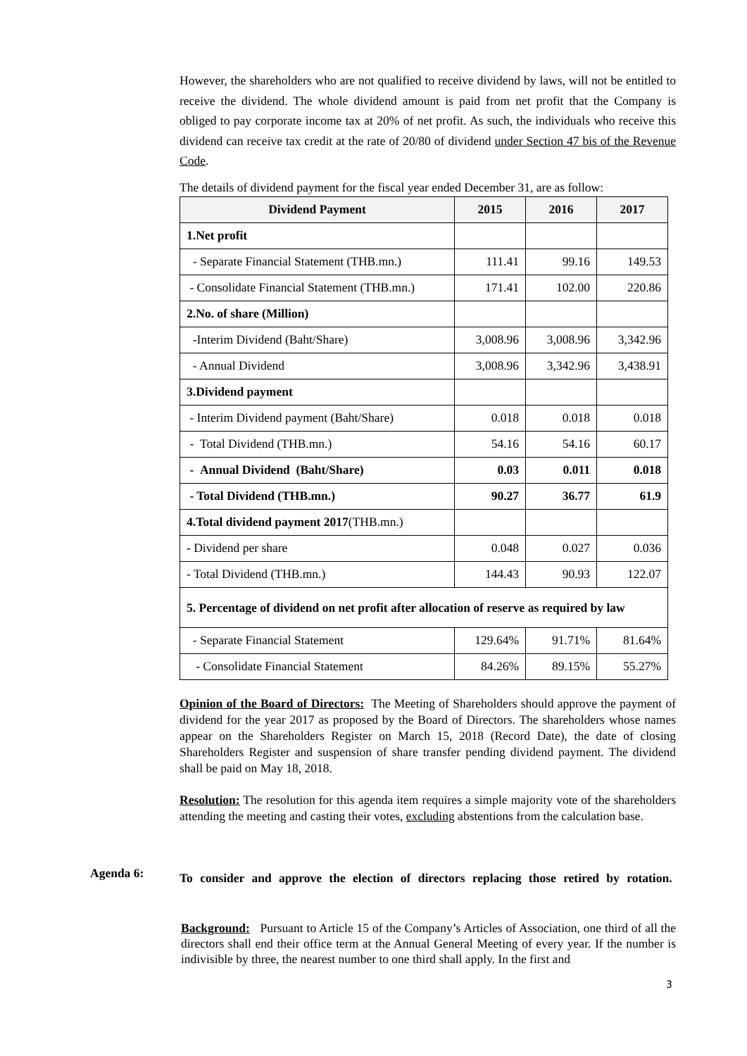However, the shareholders who are not qualified to receive dividend by laws, will not be entitled to receive the dividend. The whole dividend amount is paid from net profit that the Company is obliged to pay corporate income tax at 20% of net profit. As such, the individuals who receive this dividend can receive tax credit at the rate of 20/80 of dividend under Section 47 bis of the Revenue Code.
The details of dividend payment for the fiscal year ended December 31, are as follow:
| Dividend Payment | 2015 | 2016 | 2017 |
| --- | --- | --- | --- |
| 1.Net profit | | | |
| - Separate Financial Statement (THB.mn.) | 111.41 | 99.16 | 149.53 |
| - Consolidate Financial Statement (THB.mn.) | 171.41 | 102.00 | 220.86 |
| 2.No. of share (Million) | | | |
| -Interim Dividend (Baht/Share) | 3,008.96 | 3,008.96 | 3,342.96 |
| - Annual Dividend | 3,008.96 | 3,342.96 | 3,438.91 |
| 3.Dividend payment | | | |
| - Interim Dividend payment (Baht/Share) | 0.018 | 0.018 | 0.018 |
| - Total Dividend (THB.mn.) | 54.16 | 54.16 | 60.17 |
| - Annual Dividend (Baht/Share) | 0.03 | 0.011 | 0.018 |
| - Total Dividend (THB.mn.) | 90.27 | 36.77 | 61.9 |
| 4.Total dividend payment 2017 (THB.mn.) | | | |
| - Dividend per share | 0.048 | 0.027 | 0.036 |
| - Total Dividend (THB.mn.) | 144.43 | 90.93 | 122.07 |
| 5. Percentage of dividend on net profit after allocation of reserve as required by law | | | |
| - Separate Financial Statement | 129.64% | 91.71% | 81.64% |
| - Consolidate Financial Statement | 84.26% | 89.15% | 55.27% |
Opinion of the Board of Directors: The Meeting of Shareholders should approve the payment of dividend for the year 2017 as proposed by the Board of Directors. The shareholders whose names appear on the Shareholders Register on March 15, 2018 (Record Date), the date of closing Shareholders Register and suspension of share transfer pending dividend payment. The dividend shall be paid on May 18, 2018.
Resolution: The resolution for this agenda item requires a simple majority vote of the shareholders attending the meeting and casting their votes, excluding abstentions from the calculation base.
Agenda 6:
To consider and approve the election of directors replacing those retired by rotation.
Background: Pursuant to Article 15 of the Company’s Articles of Association, one third of all the directors shall end their office term at the Annual General Meeting of every year. If the number is indivisible by three, the nearest number to one third shall apply. In the first and
3